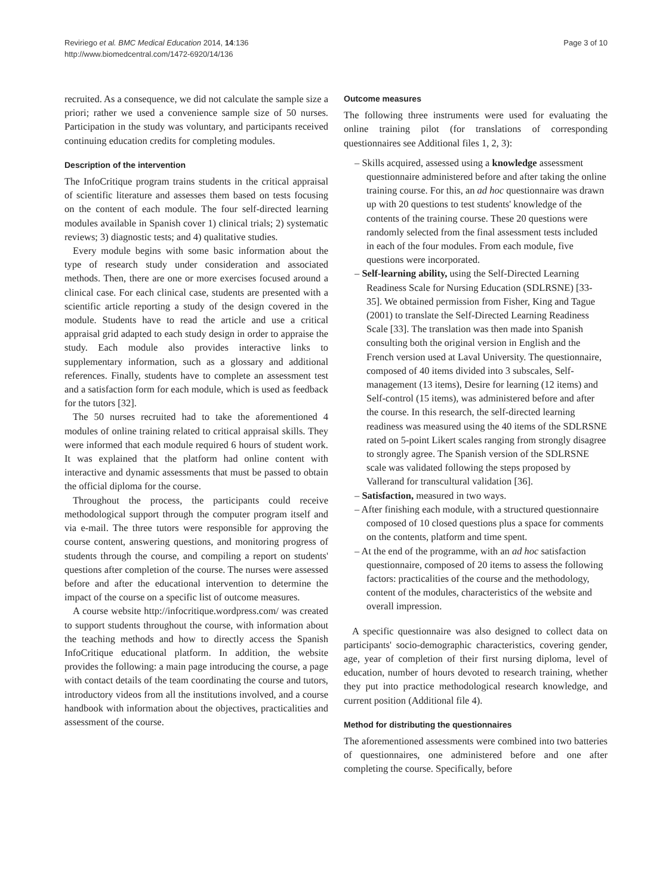Reviriego et al. BMC Medical Education 2014, 14:136
http://www.biomedcentral.com/1472-6920/14/136
Page 3 of 10
recruited. As a consequence, we did not calculate the sample size a priori; rather we used a convenience sample size of 50 nurses. Participation in the study was voluntary, and participants received continuing education credits for completing modules.
Description of the intervention
The InfoCritique program trains students in the critical appraisal of scientific literature and assesses them based on tests focusing on the content of each module. The four self-directed learning modules available in Spanish cover 1) clinical trials; 2) systematic reviews; 3) diagnostic tests; and 4) qualitative studies.
Every module begins with some basic information about the type of research study under consideration and associated methods. Then, there are one or more exercises focused around a clinical case. For each clinical case, students are presented with a scientific article reporting a study of the design covered in the module. Students have to read the article and use a critical appraisal grid adapted to each study design in order to appraise the study. Each module also provides interactive links to supplementary information, such as a glossary and additional references. Finally, students have to complete an assessment test and a satisfaction form for each module, which is used as feedback for the tutors [32].
The 50 nurses recruited had to take the aforementioned 4 modules of online training related to critical appraisal skills. They were informed that each module required 6 hours of student work. It was explained that the platform had online content with interactive and dynamic assessments that must be passed to obtain the official diploma for the course.
Throughout the process, the participants could receive methodological support through the computer program itself and via e-mail. The three tutors were responsible for approving the course content, answering questions, and monitoring progress of students through the course, and compiling a report on students' questions after completion of the course. The nurses were assessed before and after the educational intervention to determine the impact of the course on a specific list of outcome measures.
A course website http://infocritique.wordpress.com/ was created to support students throughout the course, with information about the teaching methods and how to directly access the Spanish InfoCritique educational platform. In addition, the website provides the following: a main page introducing the course, a page with contact details of the team coordinating the course and tutors, introductory videos from all the institutions involved, and a course handbook with information about the objectives, practicalities and assessment of the course.
Outcome measures
The following three instruments were used for evaluating the online training pilot (for translations of corresponding questionnaires see Additional files 1, 2, 3):
– Skills acquired, assessed using a knowledge assessment questionnaire administered before and after taking the online training course. For this, an ad hoc questionnaire was drawn up with 20 questions to test students' knowledge of the contents of the training course. These 20 questions were randomly selected from the final assessment tests included in each of the four modules. From each module, five questions were incorporated.
– Self-learning ability, using the Self-Directed Learning Readiness Scale for Nursing Education (SDLRSNE) [33-35]. We obtained permission from Fisher, King and Tague (2001) to translate the Self-Directed Learning Readiness Scale [33]. The translation was then made into Spanish consulting both the original version in English and the French version used at Laval University. The questionnaire, composed of 40 items divided into 3 subscales, Self-management (13 items), Desire for learning (12 items) and Self-control (15 items), was administered before and after the course. In this research, the self-directed learning readiness was measured using the 40 items of the SDLRSNE rated on 5-point Likert scales ranging from strongly disagree to strongly agree. The Spanish version of the SDLRSNE scale was validated following the steps proposed by Vallerand for transcultural validation [36].
– Satisfaction, measured in two ways.
– After finishing each module, with a structured questionnaire composed of 10 closed questions plus a space for comments on the contents, platform and time spent.
– At the end of the programme, with an ad hoc satisfaction questionnaire, composed of 20 items to assess the following factors: practicalities of the course and the methodology, content of the modules, characteristics of the website and overall impression.
A specific questionnaire was also designed to collect data on participants' socio-demographic characteristics, covering gender, age, year of completion of their first nursing diploma, level of education, number of hours devoted to research training, whether they put into practice methodological research knowledge, and current position (Additional file 4).
Method for distributing the questionnaires
The aforementioned assessments were combined into two batteries of questionnaires, one administered before and one after completing the course. Specifically, before